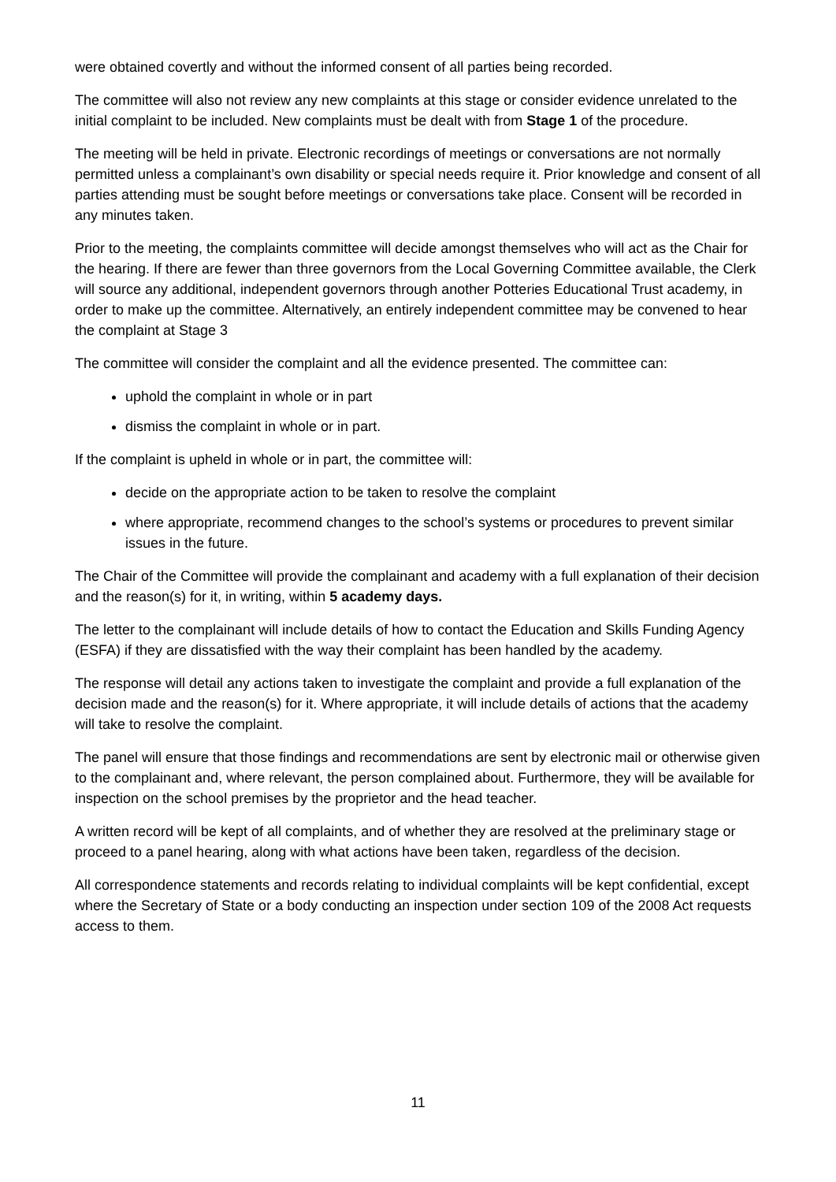were obtained covertly and without the informed consent of all parties being recorded.
The committee will also not review any new complaints at this stage or consider evidence unrelated to the initial complaint to be included. New complaints must be dealt with from Stage 1 of the procedure.
The meeting will be held in private. Electronic recordings of meetings or conversations are not normally permitted unless a complainant’s own disability or special needs require it. Prior knowledge and consent of all parties attending must be sought before meetings or conversations take place. Consent will be recorded in any minutes taken.
Prior to the meeting, the complaints committee will decide amongst themselves who will act as the Chair for the hearing. If there are fewer than three governors from the Local Governing Committee available, the Clerk will source any additional, independent governors through another Potteries Educational Trust academy, in order to make up the committee. Alternatively, an entirely independent committee may be convened to hear the complaint at Stage 3
The committee will consider the complaint and all the evidence presented. The committee can:
uphold the complaint in whole or in part
dismiss the complaint in whole or in part.
If the complaint is upheld in whole or in part, the committee will:
decide on the appropriate action to be taken to resolve the complaint
where appropriate, recommend changes to the school’s systems or procedures to prevent similar issues in the future.
The Chair of the Committee will provide the complainant and academy with a full explanation of their decision and the reason(s) for it, in writing, within 5 academy days.
The letter to the complainant will include details of how to contact the Education and Skills Funding Agency (ESFA) if they are dissatisfied with the way their complaint has been handled by the academy.
The response will detail any actions taken to investigate the complaint and provide a full explanation of the decision made and the reason(s) for it. Where appropriate, it will include details of actions that the academy will take to resolve the complaint.
The panel will ensure that those findings and recommendations are sent by electronic mail or otherwise given to the complainant and, where relevant, the person complained about. Furthermore, they will be available for inspection on the school premises by the proprietor and the head teacher.
A written record will be kept of all complaints, and of whether they are resolved at the preliminary stage or proceed to a panel hearing, along with what actions have been taken, regardless of the decision.
All correspondence statements and records relating to individual complaints will be kept confidential, except where the Secretary of State or a body conducting an inspection under section 109 of the 2008 Act requests access to them.
11